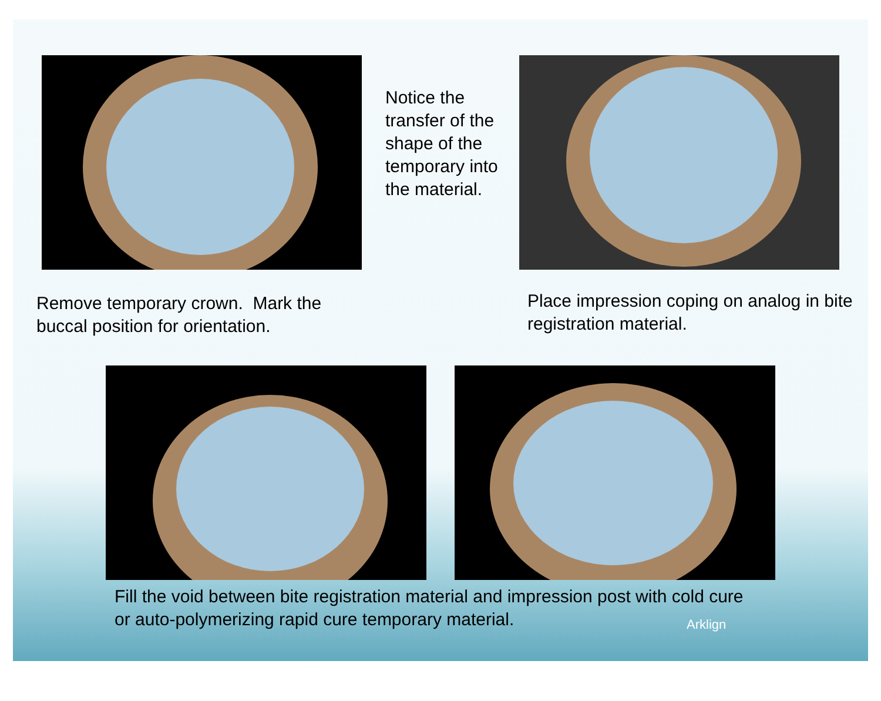Notice the transfer of the shape of the temporary into the material.
Remove temporary crown. Mark the buccal position for orientation.
Place impression coping on analog in bite registration material.
Fill the void between bite registration material and impression post with cold cure or auto-polymerizing rapid cure temporary material.
Arklign